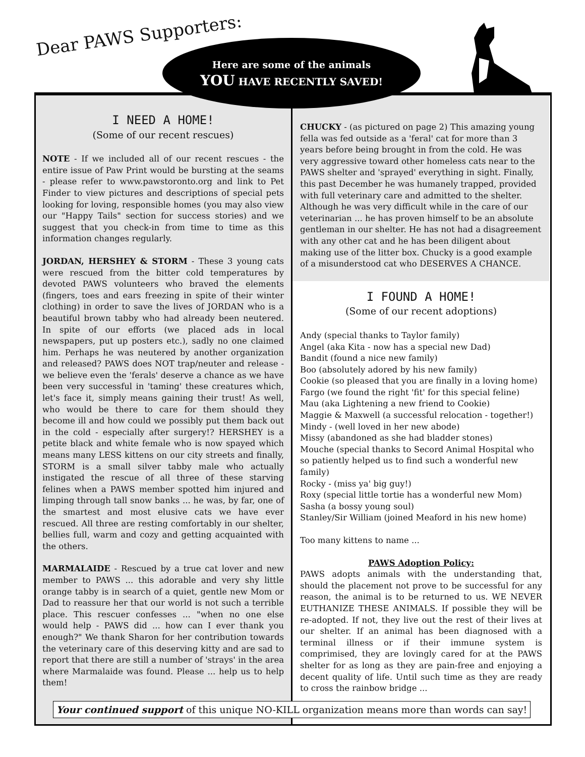Dear PAWS Supporters:
Here are some of the animals
YOU HAVE RECENTLY SAVED!
I NEED A HOME!
(Some of our recent rescues)
NOTE - If we included all of our recent rescues - the entire issue of Paw Print would be bursting at the seams - please refer to www.pawstoronto.org and link to Pet Finder to view pictures and descriptions of special pets looking for loving, responsible homes (you may also view our "Happy Tails" section for success stories) and we suggest that you check-in from time to time as this information changes regularly.
JORDAN, HERSHEY & STORM - These 3 young cats were rescued from the bitter cold temperatures by devoted PAWS volunteers who braved the elements (fingers, toes and ears freezing in spite of their winter clothing) in order to save the lives of JORDAN who is a beautiful brown tabby who had already been neutered. In spite of our efforts (we placed ads in local newspapers, put up posters etc.), sadly no one claimed him. Perhaps he was neutered by another organization and released? PAWS does NOT trap/neuter and release - we believe even the 'ferals' deserve a chance as we have been very successful in 'taming' these creatures which, let's face it, simply means gaining their trust! As well, who would be there to care for them should they become ill and how could we possibly put them back out in the cold - especially after surgery!? HERSHEY is a petite black and white female who is now spayed which means many LESS kittens on our city streets and finally, STORM is a small silver tabby male who actually instigated the rescue of all three of these starving felines when a PAWS member spotted him injured and limping through tall snow banks ... he was, by far, one of the smartest and most elusive cats we have ever rescued. All three are resting comfortably in our shelter, bellies full, warm and cozy and getting acquainted with the others.
MARMALAIDE - Rescued by a true cat lover and new member to PAWS ... this adorable and very shy little orange tabby is in search of a quiet, gentle new Mom or Dad to reassure her that our world is not such a terrible place. This rescuer confesses ... "when no one else would help - PAWS did ... how can I ever thank you enough?" We thank Sharon for her contribution towards the veterinary care of this deserving kitty and are sad to report that there are still a number of 'strays' in the area where Marmalaide was found. Please ... help us to help them!
CHUCKY - (as pictured on page 2) This amazing young fella was fed outside as a 'feral' cat for more than 3 years before being brought in from the cold. He was very aggressive toward other homeless cats near to the PAWS shelter and 'sprayed' everything in sight. Finally, this past December he was humanely trapped, provided with full veterinary care and admitted to the shelter. Although he was very difficult while in the care of our veterinarian ... he has proven himself to be an absolute gentleman in our shelter. He has not had a disagreement with any other cat and he has been diligent about making use of the litter box. Chucky is a good example of a misunderstood cat who DESERVES A CHANCE.
I FOUND A HOME!
(Some of our recent adoptions)
Andy (special thanks to Taylor family)
Angel (aka Kita - now has a special new Dad)
Bandit (found a nice new family)
Boo (absolutely adored by his new family)
Cookie (so pleased that you are finally in a loving home)
Fargo (we found the right 'fit' for this special feline)
Mau (aka Lightening a new friend to Cookie)
Maggie & Maxwell (a successful relocation - together!)
Mindy - (well loved in her new abode)
Missy (abandoned as she had bladder stones)
Mouche (special thanks to Secord Animal Hospital who so patiently helped us to find such a wonderful new family)
Rocky - (miss ya' big guy!)
Roxy (special little tortie has a wonderful new Mom)
Sasha (a bossy young soul)
Stanley/Sir William (joined Meaford in his new home)
Too many kittens to name ...
PAWS Adoption Policy:
PAWS adopts animals with the understanding that, should the placement not prove to be successful for any reason, the animal is to be returned to us. WE NEVER EUTHANIZE THESE ANIMALS. If possible they will be re-adopted. If not, they live out the rest of their lives at our shelter. If an animal has been diagnosed with a terminal illness or if their immune system is comprimised, they are lovingly cared for at the PAWS shelter for as long as they are pain-free and enjoying a decent quality of life. Until such time as they are ready to cross the rainbow bridge ...
Your continued support of this unique NO-KILL organization means more than words can say!